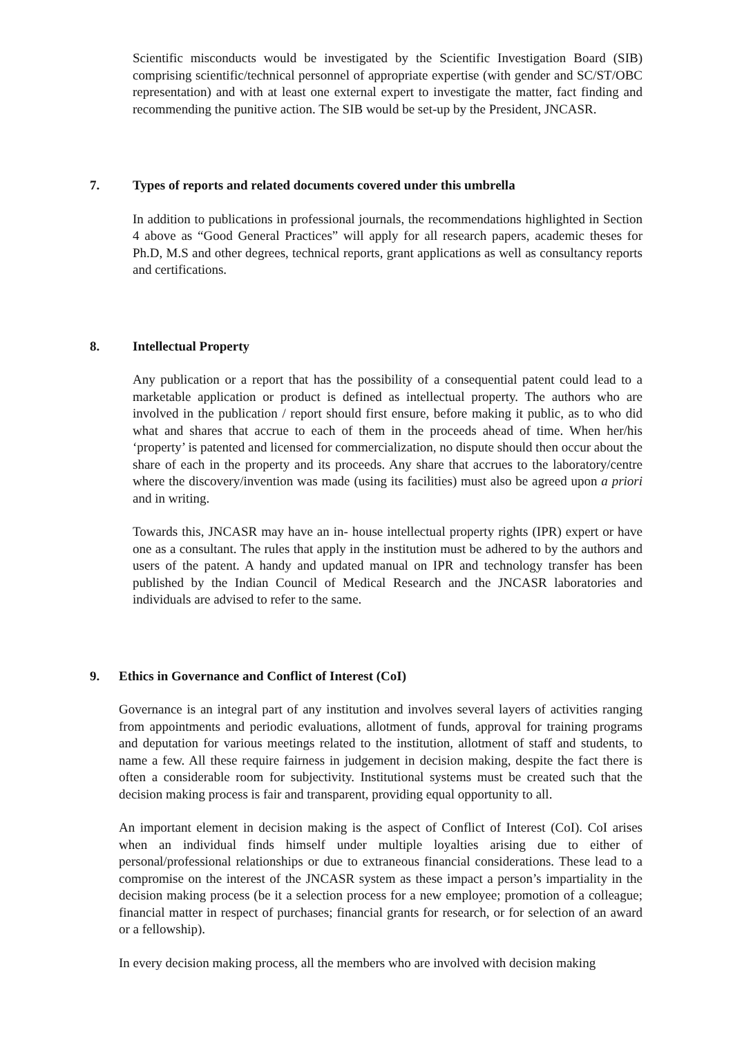Scientific misconducts would be investigated by the Scientific Investigation Board (SIB) comprising scientific/technical personnel of appropriate expertise (with gender and SC/ST/OBC representation) and with at least one external expert to investigate the matter, fact finding and recommending the punitive action. The SIB would be set-up by the President, JNCASR.
7. Types of reports and related documents covered under this umbrella
In addition to publications in professional journals, the recommendations highlighted in Section 4 above as “Good General Practices” will apply for all research papers, academic theses for Ph.D, M.S and other degrees, technical reports, grant applications as well as consultancy reports and certifications.
8. Intellectual Property
Any publication or a report that has the possibility of a consequential patent could lead to a marketable application or product is defined as intellectual property. The authors who are involved in the publication / report should first ensure, before making it public, as to who did what and shares that accrue to each of them in the proceeds ahead of time. When her/his ‘property’ is patented and licensed for commercialization, no dispute should then occur about the share of each in the property and its proceeds. Any share that accrues to the laboratory/centre where the discovery/invention was made (using its facilities) must also be agreed upon a priori and in writing.
Towards this, JNCASR may have an in- house intellectual property rights (IPR) expert or have one as a consultant. The rules that apply in the institution must be adhered to by the authors and users of the patent. A handy and updated manual on IPR and technology transfer has been published by the Indian Council of Medical Research and the JNCASR laboratories and individuals are advised to refer to the same.
9. Ethics in Governance and Conflict of Interest (CoI)
Governance is an integral part of any institution and involves several layers of activities ranging from appointments and periodic evaluations, allotment of funds, approval for training programs and deputation for various meetings related to the institution, allotment of staff and students, to name a few. All these require fairness in judgement in decision making, despite the fact there is often a considerable room for subjectivity. Institutional systems must be created such that the decision making process is fair and transparent, providing equal opportunity to all.
An important element in decision making is the aspect of Conflict of Interest (CoI). CoI arises when an individual finds himself under multiple loyalties arising due to either of personal/professional relationships or due to extraneous financial considerations. These lead to a compromise on the interest of the JNCASR system as these impact a person’s impartiality in the decision making process (be it a selection process for a new employee; promotion of a colleague; financial matter in respect of purchases; financial grants for research, or for selection of an award or a fellowship).
In every decision making process, all the members who are involved with decision making